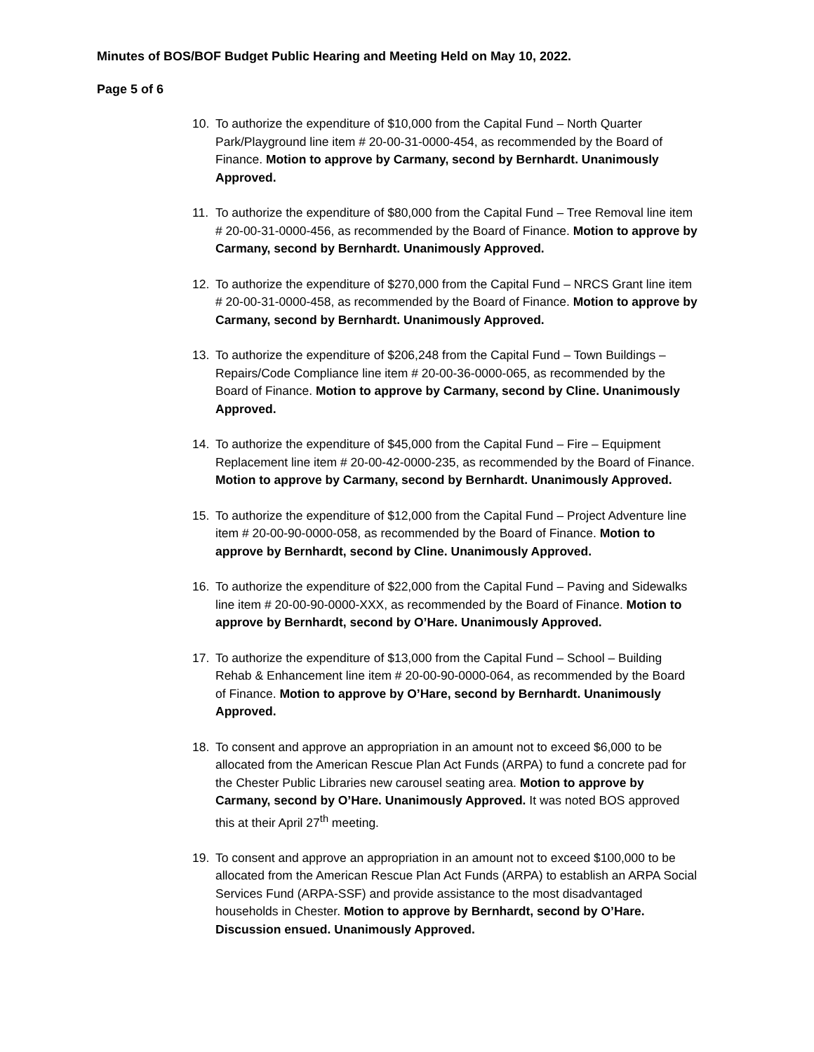Minutes of BOS/BOF Budget Public Hearing and Meeting Held on May 10, 2022.
Page 5 of 6
10. To authorize the expenditure of $10,000 from the Capital Fund – North Quarter Park/Playground line item # 20-00-31-0000-454, as recommended by the Board of Finance. Motion to approve by Carmany, second by Bernhardt. Unanimously Approved.
11. To authorize the expenditure of $80,000 from the Capital Fund – Tree Removal line item # 20-00-31-0000-456, as recommended by the Board of Finance. Motion to approve by Carmany, second by Bernhardt. Unanimously Approved.
12. To authorize the expenditure of $270,000 from the Capital Fund – NRCS Grant line item # 20-00-31-0000-458, as recommended by the Board of Finance. Motion to approve by Carmany, second by Bernhardt. Unanimously Approved.
13. To authorize the expenditure of $206,248 from the Capital Fund – Town Buildings – Repairs/Code Compliance line item # 20-00-36-0000-065, as recommended by the Board of Finance. Motion to approve by Carmany, second by Cline. Unanimously Approved.
14. To authorize the expenditure of $45,000 from the Capital Fund – Fire – Equipment Replacement line item # 20-00-42-0000-235, as recommended by the Board of Finance. Motion to approve by Carmany, second by Bernhardt. Unanimously Approved.
15. To authorize the expenditure of $12,000 from the Capital Fund – Project Adventure line item # 20-00-90-0000-058, as recommended by the Board of Finance. Motion to approve by Bernhardt, second by Cline. Unanimously Approved.
16. To authorize the expenditure of $22,000 from the Capital Fund – Paving and Sidewalks line item # 20-00-90-0000-XXX, as recommended by the Board of Finance. Motion to approve by Bernhardt, second by O’Hare. Unanimously Approved.
17. To authorize the expenditure of $13,000 from the Capital Fund – School – Building Rehab & Enhancement line item # 20-00-90-0000-064, as recommended by the Board of Finance. Motion to approve by O’Hare, second by Bernhardt. Unanimously Approved.
18. To consent and approve an appropriation in an amount not to exceed $6,000 to be allocated from the American Rescue Plan Act Funds (ARPA) to fund a concrete pad for the Chester Public Libraries new carousel seating area. Motion to approve by Carmany, second by O’Hare. Unanimously Approved. It was noted BOS approved this at their April 27<sup>th</sup> meeting.
19. To consent and approve an appropriation in an amount not to exceed $100,000 to be allocated from the American Rescue Plan Act Funds (ARPA) to establish an ARPA Social Services Fund (ARPA-SSF) and provide assistance to the most disadvantaged households in Chester. Motion to approve by Bernhardt, second by O’Hare. Discussion ensued. Unanimously Approved.